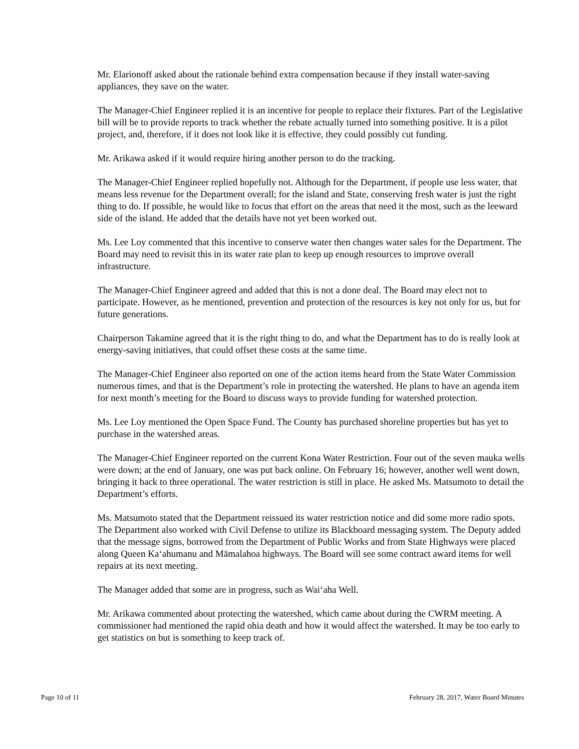Mr. Elarionoff asked about the rationale behind extra compensation because if they install water-saving appliances, they save on the water.
The Manager-Chief Engineer replied it is an incentive for people to replace their fixtures. Part of the Legislative bill will be to provide reports to track whether the rebate actually turned into something positive. It is a pilot project, and, therefore, if it does not look like it is effective, they could possibly cut funding.
Mr. Arikawa asked if it would require hiring another person to do the tracking.
The Manager-Chief Engineer replied hopefully not. Although for the Department, if people use less water, that means less revenue for the Department overall; for the island and State, conserving fresh water is just the right thing to do. If possible, he would like to focus that effort on the areas that need it the most, such as the leeward side of the island. He added that the details have not yet been worked out.
Ms. Lee Loy commented that this incentive to conserve water then changes water sales for the Department. The Board may need to revisit this in its water rate plan to keep up enough resources to improve overall infrastructure.
The Manager-Chief Engineer agreed and added that this is not a done deal. The Board may elect not to participate. However, as he mentioned, prevention and protection of the resources is key not only for us, but for future generations.
Chairperson Takamine agreed that it is the right thing to do, and what the Department has to do is really look at energy-saving initiatives, that could offset these costs at the same time.
The Manager-Chief Engineer also reported on one of the action items heard from the State Water Commission numerous times, and that is the Department’s role in protecting the watershed. He plans to have an agenda item for next month’s meeting for the Board to discuss ways to provide funding for watershed protection.
Ms. Lee Loy mentioned the Open Space Fund. The County has purchased shoreline properties but has yet to purchase in the watershed areas.
The Manager-Chief Engineer reported on the current Kona Water Restriction. Four out of the seven mauka wells were down; at the end of January, one was put back online. On February 16; however, another well went down, bringing it back to three operational. The water restriction is still in place. He asked Ms. Matsumoto to detail the Department’s efforts.
Ms. Matsumoto stated that the Department reissued its water restriction notice and did some more radio spots. The Department also worked with Civil Defense to utilize its Blackboard messaging system. The Deputy added that the message signs, borrowed from the Department of Public Works and from State Highways were placed along Queen Ka‘ahumanu and Māmalahoa highways. The Board will see some contract award items for well repairs at its next meeting.
The Manager added that some are in progress, such as Wai‘aha Well.
Mr. Arikawa commented about protecting the watershed, which came about during the CWRM meeting. A commissioner had mentioned the rapid ohia death and how it would affect the watershed. It may be too early to get statistics on but is something to keep track of.
Page 10 of 11 February 28, 2017, Water Board Minutes